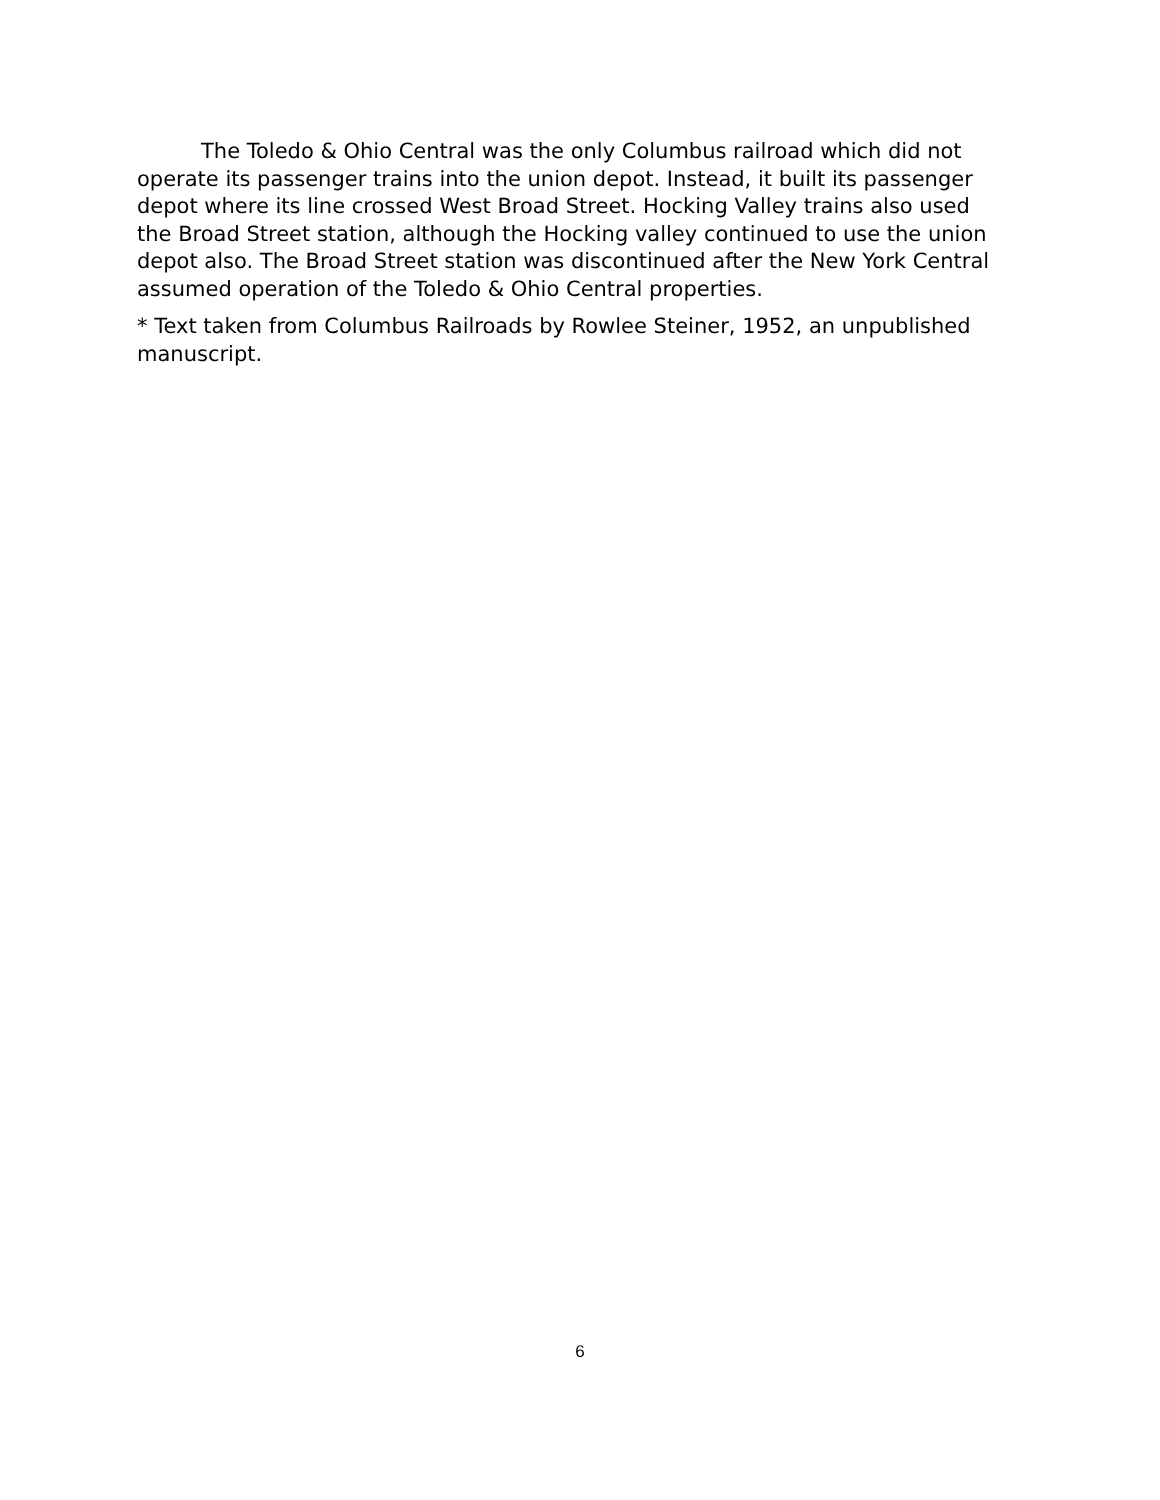The Toledo & Ohio Central was the only Columbus railroad which did not operate its passenger trains into the union depot. Instead, it built its passenger depot where its line crossed West Broad Street. Hocking Valley trains also used the Broad Street station, although the Hocking valley continued to use the union depot also. The Broad Street station was discontinued after the New York Central assumed operation of the Toledo & Ohio Central properties.
* Text taken from Columbus Railroads by Rowlee Steiner, 1952, an unpublished manuscript.
6